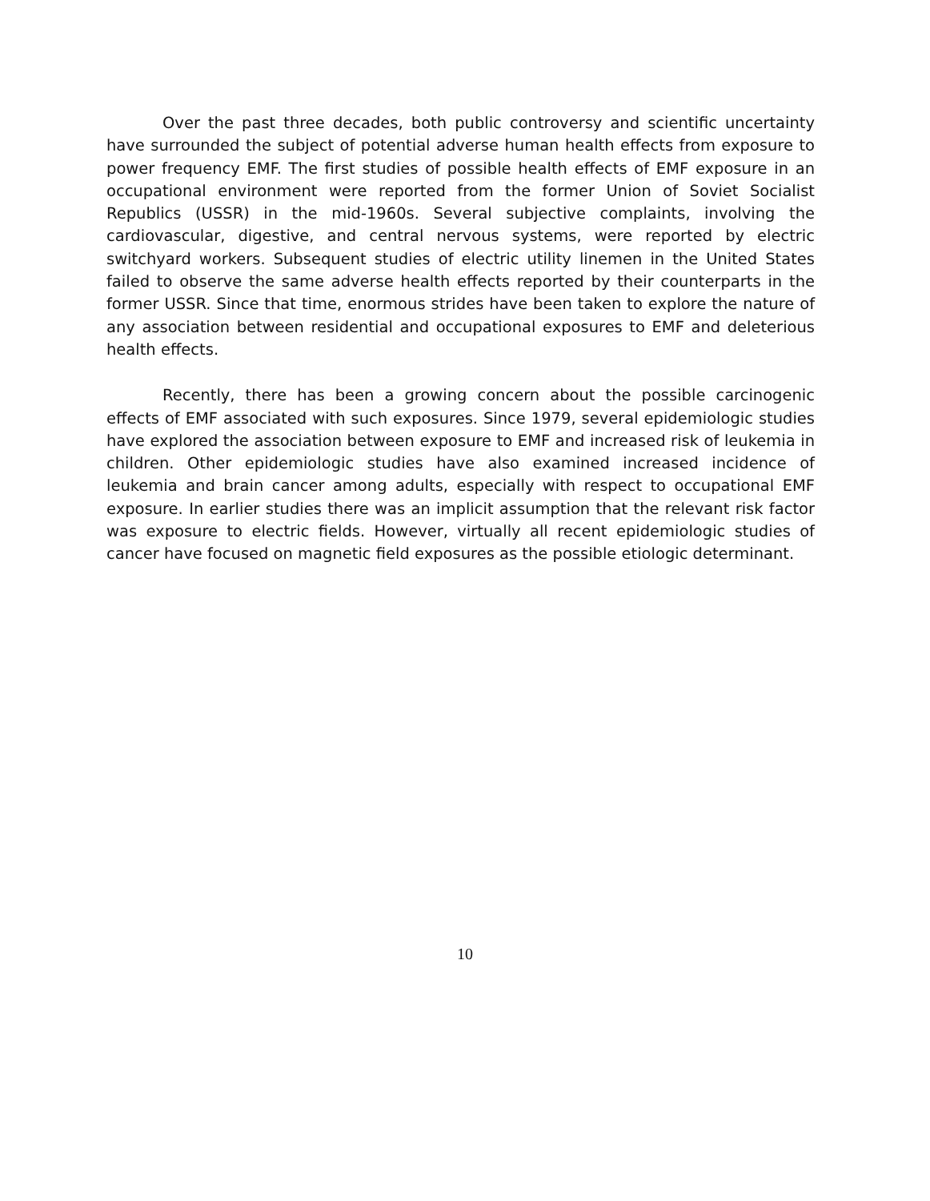Over the past three decades, both public controversy and scientific uncertainty have surrounded the subject of potential adverse human health effects from exposure to power frequency EMF. The first studies of possible health effects of EMF exposure in an occupational environment were reported from the former Union of Soviet Socialist Republics (USSR) in the mid-1960s. Several subjective complaints, involving the cardiovascular, digestive, and central nervous systems, were reported by electric switchyard workers. Subsequent studies of electric utility linemen in the United States failed to observe the same adverse health effects reported by their counterparts in the former USSR. Since that time, enormous strides have been taken to explore the nature of any association between residential and occupational exposures to EMF and deleterious health effects.
Recently, there has been a growing concern about the possible carcinogenic effects of EMF associated with such exposures. Since 1979, several epidemiologic studies have explored the association between exposure to EMF and increased risk of leukemia in children. Other epidemiologic studies have also examined increased incidence of leukemia and brain cancer among adults, especially with respect to occupational EMF exposure. In earlier studies there was an implicit assumption that the relevant risk factor was exposure to electric fields. However, virtually all recent epidemiologic studies of cancer have focused on magnetic field exposures as the possible etiologic determinant.
10